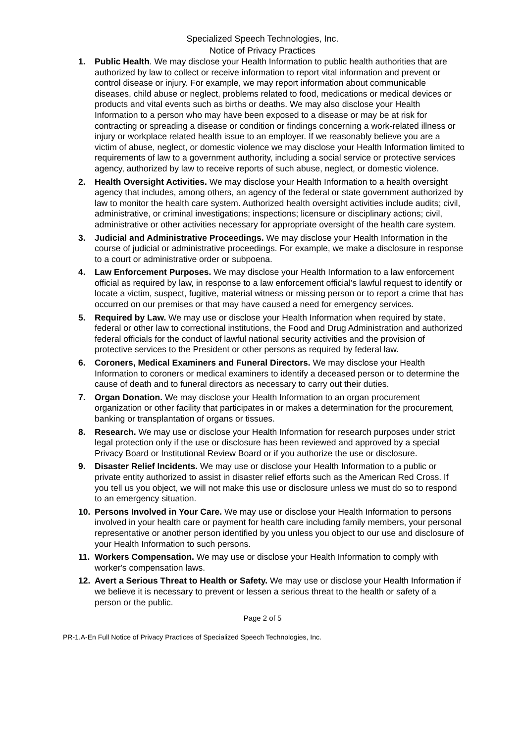Specialized Speech Technologies, Inc.
Notice of Privacy Practices
1. Public Health. We may disclose your Health Information to public health authorities that are authorized by law to collect or receive information to report vital information and prevent or control disease or injury. For example, we may report information about communicable diseases, child abuse or neglect, problems related to food, medications or medical devices or products and vital events such as births or deaths. We may also disclose your Health Information to a person who may have been exposed to a disease or may be at risk for contracting or spreading a disease or condition or findings concerning a work-related illness or injury or workplace related health issue to an employer. If we reasonably believe you are a victim of abuse, neglect, or domestic violence we may disclose your Health Information limited to requirements of law to a government authority, including a social service or protective services agency, authorized by law to receive reports of such abuse, neglect, or domestic violence.
2. Health Oversight Activities. We may disclose your Health Information to a health oversight agency that includes, among others, an agency of the federal or state government authorized by law to monitor the health care system. Authorized health oversight activities include audits; civil, administrative, or criminal investigations; inspections; licensure or disciplinary actions; civil, administrative or other activities necessary for appropriate oversight of the health care system.
3. Judicial and Administrative Proceedings. We may disclose your Health Information in the course of judicial or administrative proceedings. For example, we make a disclosure in response to a court or administrative order or subpoena.
4. Law Enforcement Purposes. We may disclose your Health Information to a law enforcement official as required by law, in response to a law enforcement official’s lawful request to identify or locate a victim, suspect, fugitive, material witness or missing person or to report a crime that has occurred on our premises or that may have caused a need for emergency services.
5. Required by Law. We may use or disclose your Health Information when required by state, federal or other law to correctional institutions, the Food and Drug Administration and authorized federal officials for the conduct of lawful national security activities and the provision of protective services to the President or other persons as required by federal law.
6. Coroners, Medical Examiners and Funeral Directors. We may disclose your Health Information to coroners or medical examiners to identify a deceased person or to determine the cause of death and to funeral directors as necessary to carry out their duties.
7. Organ Donation. We may disclose your Health Information to an organ procurement organization or other facility that participates in or makes a determination for the procurement, banking or transplantation of organs or tissues.
8. Research. We may use or disclose your Health Information for research purposes under strict legal protection only if the use or disclosure has been reviewed and approved by a special Privacy Board or Institutional Review Board or if you authorize the use or disclosure.
9. Disaster Relief Incidents. We may use or disclose your Health Information to a public or private entity authorized to assist in disaster relief efforts such as the American Red Cross. If you tell us you object, we will not make this use or disclosure unless we must do so to respond to an emergency situation.
10. Persons Involved in Your Care. We may use or disclose your Health Information to persons involved in your health care or payment for health care including family members, your personal representative or another person identified by you unless you object to our use and disclosure of your Health Information to such persons.
11. Workers Compensation. We may use or disclose your Health Information to comply with worker's compensation laws.
12. Avert a Serious Threat to Health or Safety. We may use or disclose your Health Information if we believe it is necessary to prevent or lessen a serious threat to the health or safety of a person or the public.
Page 2 of 5
PR-1.A-En Full Notice of Privacy Practices of Specialized Speech Technologies, Inc.